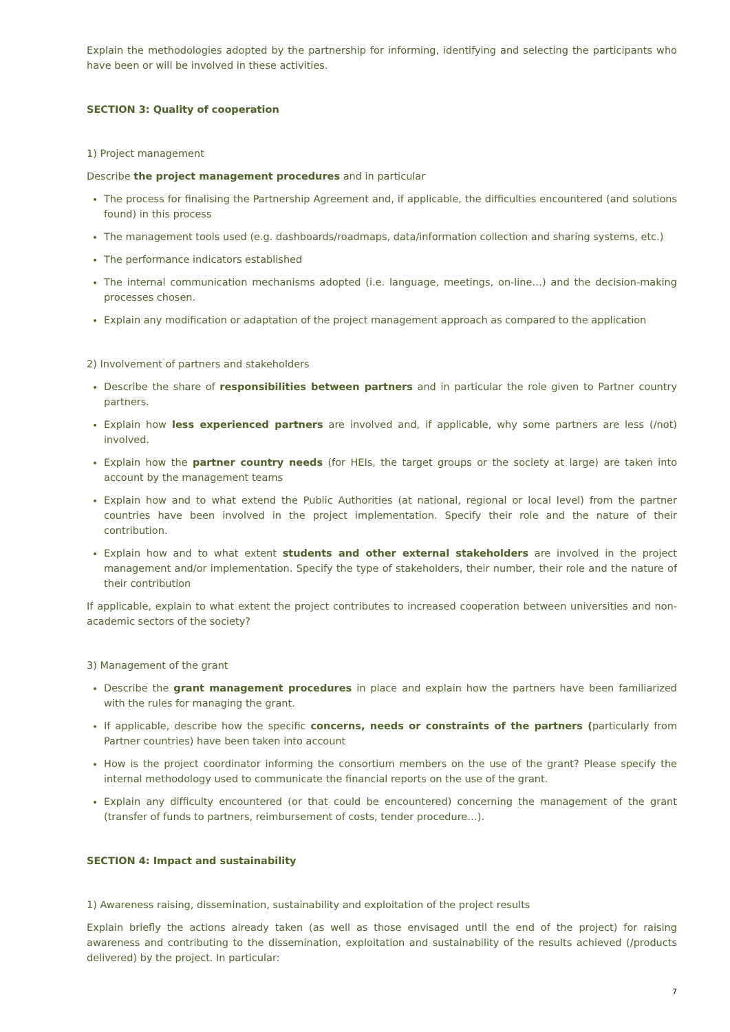Explain the methodologies adopted by the partnership for informing, identifying and selecting the participants who have been or will be involved in these activities.
SECTION 3: Quality of cooperation
1) Project management
Describe the project management procedures and in particular
The process for finalising the Partnership Agreement and, if applicable, the difficulties encountered (and solutions found) in this process
The management tools used (e.g. dashboards/roadmaps, data/information collection and sharing systems, etc.)
The performance indicators established
The internal communication mechanisms adopted (i.e. language, meetings, on-line…) and the decision-making processes chosen.
Explain any modification or adaptation of the project management approach as compared to the application
2) Involvement of partners and stakeholders
Describe the share of responsibilities between partners and in particular the role given to Partner country partners.
Explain how less experienced partners are involved and, if applicable, why some partners are less (/not) involved.
Explain how the partner country needs (for HEIs, the target groups or the society at large) are taken into account by the management teams
Explain how and to what extend the Public Authorities (at national, regional or local level) from the partner countries have been involved in the project implementation. Specify their role and the nature of their contribution.
Explain how and to what extent students and other external stakeholders are involved in the project management and/or implementation. Specify the type of stakeholders, their number, their role and the nature of their contribution
If applicable, explain to what extent the project contributes to increased cooperation between universities and non-academic sectors of the society?
3) Management of the grant
Describe the grant management procedures in place and explain how the partners have been familiarized with the rules for managing the grant.
If applicable, describe how the specific concerns, needs or constraints of the partners (particularly from Partner countries) have been taken into account
How is the project coordinator informing the consortium members on the use of the grant? Please specify the internal methodology used to communicate the financial reports on the use of the grant.
Explain any difficulty encountered (or that could be encountered) concerning the management of the grant (transfer of funds to partners, reimbursement of costs, tender procedure…).
SECTION 4: Impact and sustainability
1) Awareness raising, dissemination, sustainability and exploitation of the project results
Explain briefly the actions already taken (as well as those envisaged until the end of the project) for raising awareness and contributing to the dissemination, exploitation and sustainability of the results achieved (/products delivered) by the project. In particular:
7